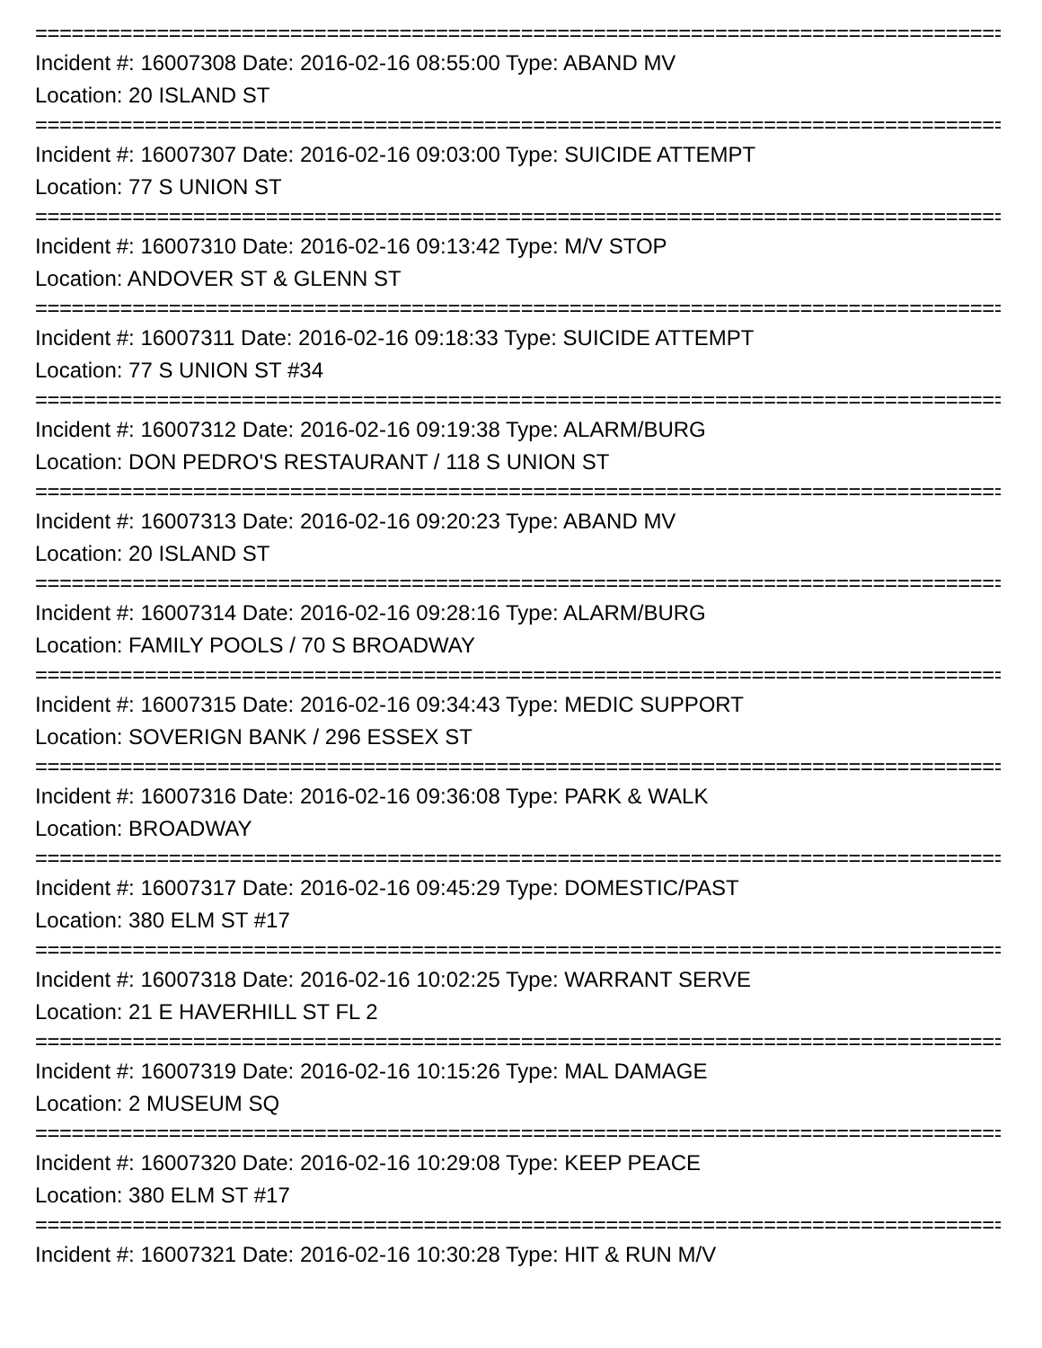===================================================================================
Incident #: 16007308 Date: 2016-02-16 08:55:00 Type: ABAND MV
Location: 20 ISLAND ST
===================================================================================
Incident #: 16007307 Date: 2016-02-16 09:03:00 Type: SUICIDE ATTEMPT
Location: 77 S UNION ST
===================================================================================
Incident #: 16007310 Date: 2016-02-16 09:13:42 Type: M/V STOP
Location: ANDOVER ST & GLENN ST
===================================================================================
Incident #: 16007311 Date: 2016-02-16 09:18:33 Type: SUICIDE ATTEMPT
Location: 77 S UNION ST #34
===================================================================================
Incident #: 16007312 Date: 2016-02-16 09:19:38 Type: ALARM/BURG
Location: DON PEDRO'S RESTAURANT / 118 S UNION ST
===================================================================================
Incident #: 16007313 Date: 2016-02-16 09:20:23 Type: ABAND MV
Location: 20 ISLAND ST
===================================================================================
Incident #: 16007314 Date: 2016-02-16 09:28:16 Type: ALARM/BURG
Location: FAMILY POOLS / 70 S BROADWAY
===================================================================================
Incident #: 16007315 Date: 2016-02-16 09:34:43 Type: MEDIC SUPPORT
Location: SOVERIGN BANK / 296 ESSEX ST
===================================================================================
Incident #: 16007316 Date: 2016-02-16 09:36:08 Type: PARK & WALK
Location: BROADWAY
===================================================================================
Incident #: 16007317 Date: 2016-02-16 09:45:29 Type: DOMESTIC/PAST
Location: 380 ELM ST #17
===================================================================================
Incident #: 16007318 Date: 2016-02-16 10:02:25 Type: WARRANT SERVE
Location: 21 E HAVERHILL ST FL 2
===================================================================================
Incident #: 16007319 Date: 2016-02-16 10:15:26 Type: MAL DAMAGE
Location: 2 MUSEUM SQ
===================================================================================
Incident #: 16007320 Date: 2016-02-16 10:29:08 Type: KEEP PEACE
Location: 380 ELM ST #17
===================================================================================
Incident #: 16007321 Date: 2016-02-16 10:30:28 Type: HIT & RUN M/V